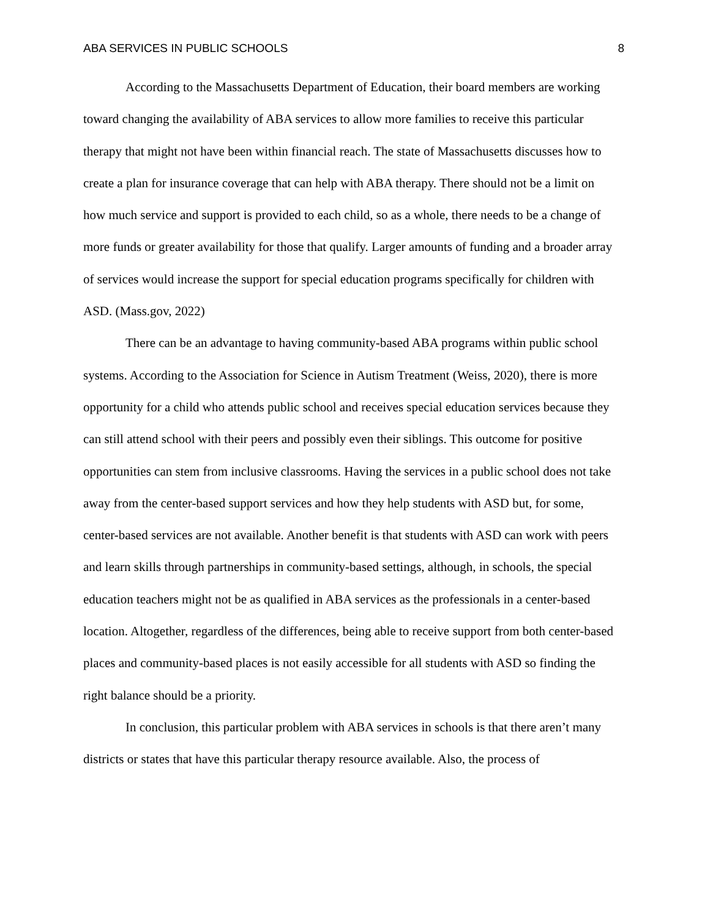ABA SERVICES IN PUBLIC SCHOOLS 8
According to the Massachusetts Department of Education, their board members are working toward changing the availability of ABA services to allow more families to receive this particular therapy that might not have been within financial reach. The state of Massachusetts discusses how to create a plan for insurance coverage that can help with ABA therapy. There should not be a limit on how much service and support is provided to each child, so as a whole, there needs to be a change of more funds or greater availability for those that qualify. Larger amounts of funding and a broader array of services would increase the support for special education programs specifically for children with ASD. (Mass.gov, 2022)
There can be an advantage to having community-based ABA programs within public school systems. According to the Association for Science in Autism Treatment (Weiss, 2020), there is more opportunity for a child who attends public school and receives special education services because they can still attend school with their peers and possibly even their siblings. This outcome for positive opportunities can stem from inclusive classrooms. Having the services in a public school does not take away from the center-based support services and how they help students with ASD but, for some, center-based services are not available. Another benefit is that students with ASD can work with peers and learn skills through partnerships in community-based settings, although, in schools, the special education teachers might not be as qualified in ABA services as the professionals in a center-based location. Altogether, regardless of the differences, being able to receive support from both center-based places and community-based places is not easily accessible for all students with ASD so finding the right balance should be a priority.
In conclusion, this particular problem with ABA services in schools is that there aren’t many districts or states that have this particular therapy resource available. Also, the process of